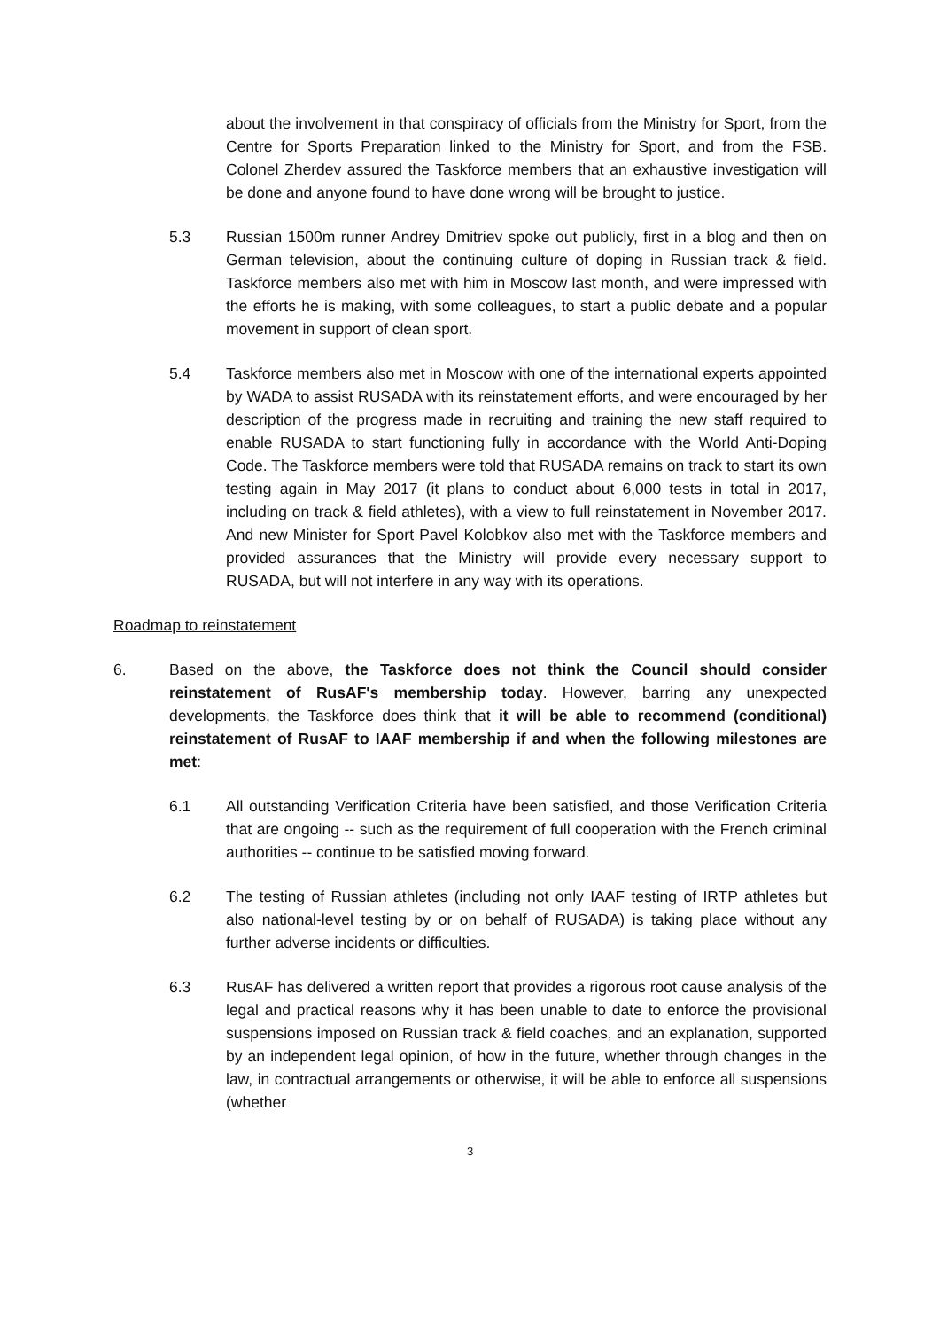about the involvement in that conspiracy of officials from the Ministry for Sport, from the Centre for Sports Preparation linked to the Ministry for Sport, and from the FSB. Colonel Zherdev assured the Taskforce members that an exhaustive investigation will be done and anyone found to have done wrong will be brought to justice.
5.3 Russian 1500m runner Andrey Dmitriev spoke out publicly, first in a blog and then on German television, about the continuing culture of doping in Russian track & field. Taskforce members also met with him in Moscow last month, and were impressed with the efforts he is making, with some colleagues, to start a public debate and a popular movement in support of clean sport.
5.4 Taskforce members also met in Moscow with one of the international experts appointed by WADA to assist RUSADA with its reinstatement efforts, and were encouraged by her description of the progress made in recruiting and training the new staff required to enable RUSADA to start functioning fully in accordance with the World Anti-Doping Code. The Taskforce members were told that RUSADA remains on track to start its own testing again in May 2017 (it plans to conduct about 6,000 tests in total in 2017, including on track & field athletes), with a view to full reinstatement in November 2017. And new Minister for Sport Pavel Kolobkov also met with the Taskforce members and provided assurances that the Ministry will provide every necessary support to RUSADA, but will not interfere in any way with its operations.
Roadmap to reinstatement
6. Based on the above, the Taskforce does not think the Council should consider reinstatement of RusAF's membership today. However, barring any unexpected developments, the Taskforce does think that it will be able to recommend (conditional) reinstatement of RusAF to IAAF membership if and when the following milestones are met:
6.1 All outstanding Verification Criteria have been satisfied, and those Verification Criteria that are ongoing -- such as the requirement of full cooperation with the French criminal authorities -- continue to be satisfied moving forward.
6.2 The testing of Russian athletes (including not only IAAF testing of IRTP athletes but also national-level testing by or on behalf of RUSADA) is taking place without any further adverse incidents or difficulties.
6.3 RusAF has delivered a written report that provides a rigorous root cause analysis of the legal and practical reasons why it has been unable to date to enforce the provisional suspensions imposed on Russian track & field coaches, and an explanation, supported by an independent legal opinion, of how in the future, whether through changes in the law, in contractual arrangements or otherwise, it will be able to enforce all suspensions (whether
3